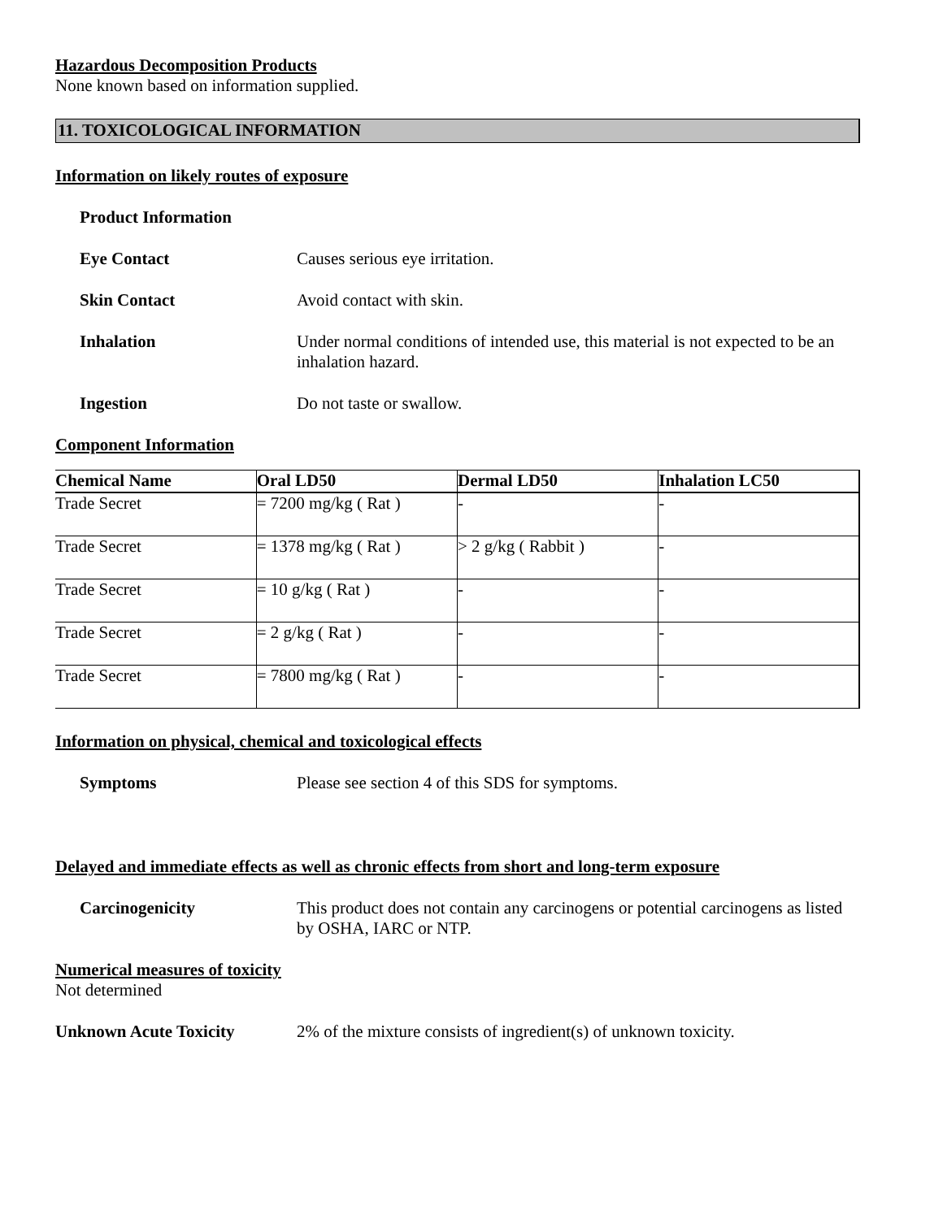Hazardous Decomposition Products
None known based on information supplied.
11. TOXICOLOGICAL INFORMATION
Information on likely routes of exposure
Product Information
Eye Contact Causes serious eye irritation.
Skin Contact Avoid contact with skin.
Inhalation Under normal conditions of intended use, this material is not expected to be an inhalation hazard.
Ingestion Do not taste or swallow.
Component Information
| Chemical Name | Oral LD50 | Dermal LD50 | Inhalation LC50 |
| --- | --- | --- | --- |
| Trade Secret | = 7200 mg/kg ( Rat ) | - | - |
| Trade Secret | = 1378 mg/kg ( Rat ) | > 2 g/kg ( Rabbit ) | - |
| Trade Secret | = 10 g/kg ( Rat ) | - | - |
| Trade Secret | = 2 g/kg ( Rat ) | - | - |
| Trade Secret | = 7800 mg/kg ( Rat ) | - | - |
Information on physical, chemical and toxicological effects
Symptoms Please see section 4 of this SDS for symptoms.
Delayed and immediate effects as well as chronic effects from short and long-term exposure
Carcinogenicity This product does not contain any carcinogens or potential carcinogens as listed by OSHA, IARC or NTP.
Numerical measures of toxicity
Not determined
Unknown Acute Toxicity 2% of the mixture consists of ingredient(s) of unknown toxicity.